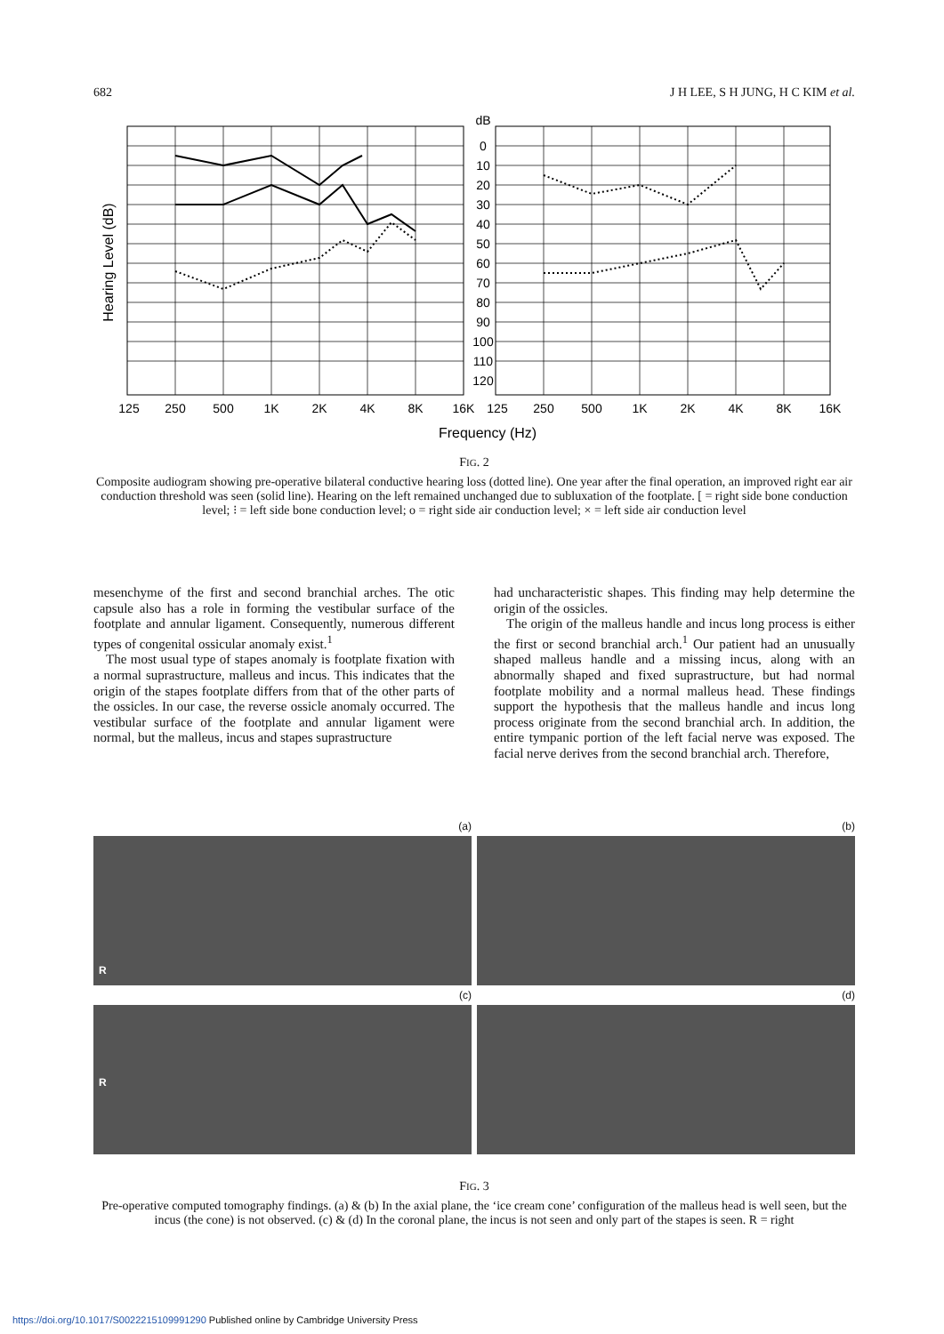682 J H LEE, S H JUNG, H C KIM et al.
dB
0
10
20
30
40
50
60
70
80
90
100
110
120
125
250
500
1K
2K
4K
8K
16K
125
250
500
1K
2K
4K
8K
16K
Frequency (Hz)
Hearing Level (dB)
FIG. 2
Composite audiogram showing pre-operative bilateral conductive hearing loss (dotted line). One year after the final operation, an improved right ear air conduction threshold was seen (solid line). Hearing on the left remained unchanged due to subluxation of the footplate. [ = right side bone conduction level; ⁝ = left side bone conduction level; o = right side air conduction level; × = left side air conduction level
mesenchyme of the first and second branchial arches. The otic capsule also has a role in forming the vestibular surface of the footplate and annular ligament. Consequently, numerous different types of congenital ossicular anomaly exist.<sup>1</sup>
The most usual type of stapes anomaly is footplate fixation with a normal suprastructure, malleus and incus. This indicates that the origin of the stapes footplate differs from that of the other parts of the ossicles. In our case, the reverse ossicle anomaly occurred. The vestibular surface of the footplate and annular ligament were normal, but the malleus, incus and stapes suprastructure
had uncharacteristic shapes. This finding may help determine the origin of the ossicles.
The origin of the malleus handle and incus long process is either the first or second branchial arch.<sup>1</sup> Our patient had an unusually shaped malleus handle and a missing incus, along with an abnormally shaped and fixed suprastructure, but had normal footplate mobility and a normal malleus head. These findings support the hypothesis that the malleus handle and incus long process originate from the second branchial arch. In addition, the entire tympanic portion of the left facial nerve was exposed. The facial nerve derives from the second branchial arch. Therefore,
(a)
(b)
R
(c)
(d)
R
FIG. 3
Pre-operative computed tomography findings. (a) & (b) In the axial plane, the ‘ice cream cone’ configuration of the malleus head is well seen, but the incus (the cone) is not observed. (c) & (d) In the coronal plane, the incus is not seen and only part of the stapes is seen. R = right
https://doi.org/10.1017/S0022215109991290 Published online by Cambridge University Press